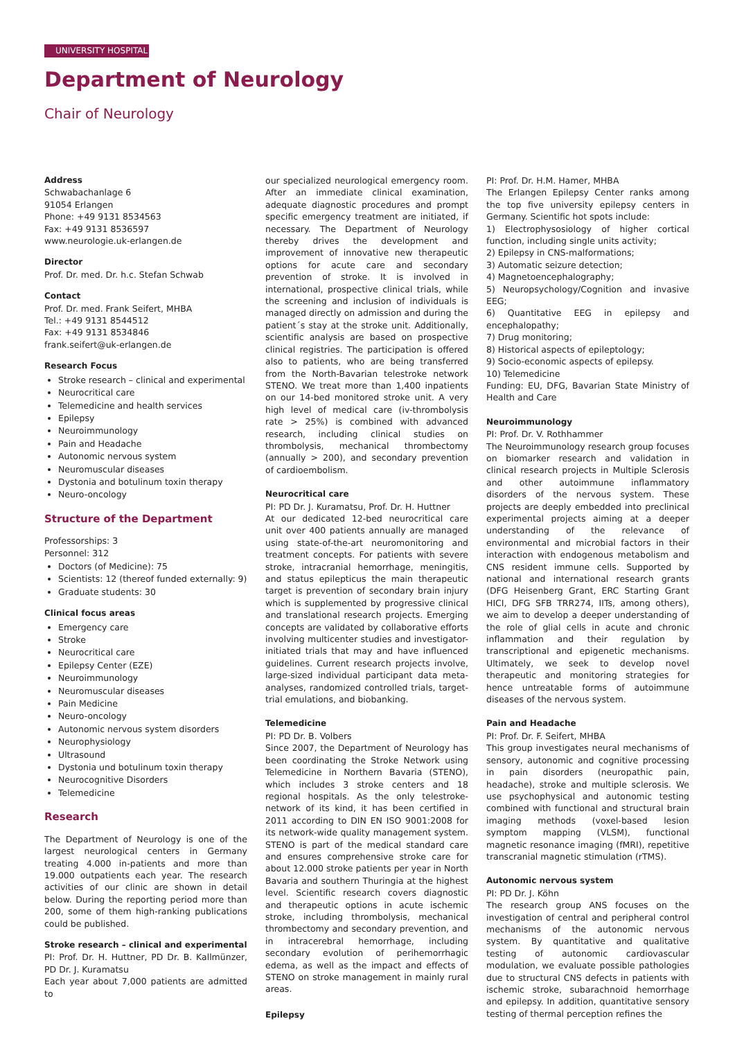UNIVERSITY HOSPITAL
Department of Neurology
Chair of Neurology
Address
Schwabachanlage 6
91054 Erlangen
Phone: +49 9131 8534563
Fax: +49 9131 8536597
www.neurologie.uk-erlangen.de
Director
Prof. Dr. med. Dr. h.c. Stefan Schwab
Contact
Prof. Dr. med. Frank Seifert, MHBA
Tel.: +49 9131 8544512
Fax: +49 9131 8534846
frank.seifert@uk-erlangen.de
Research Focus
Stroke research – clinical and experimental
Neurocritical care
Telemedicine and health services
Epilepsy
Neuroimmunology
Pain and Headache
Autonomic nervous system
Neuromuscular diseases
Dystonia and botulinum toxin therapy
Neuro-oncology
Structure of the Department
Professorships: 3
Personnel: 312
Doctors (of Medicine): 75
Scientists: 12 (thereof funded externally: 9)
Graduate students: 30
Clinical focus areas
Emergency care
Stroke
Neurocritical care
Epilepsy Center (EZE)
Neuroimmunology
Neuromuscular diseases
Pain Medicine
Neuro-oncology
Autonomic nervous system disorders
Neurophysiology
Ultrasound
Dystonia und botulinum toxin therapy
Neurocognitive Disorders
Telemedicine
Research
The Department of Neurology is one of the largest neurological centers in Germany treating 4.000 in-patients and more than 19.000 outpatients each year. The research activities of our clinic are shown in detail below. During the reporting period more than 200, some of them high-ranking publications could be published.
Stroke research – clinical and experimental
PI: Prof. Dr. H. Huttner, PD Dr. B. Kallmünzer, PD Dr. J. Kuramatsu
Each year about 7,000 patients are admitted to
our specialized neurological emergency room. After an immediate clinical examination, adequate diagnostic procedures and prompt specific emergency treatment are initiated, if necessary. The Department of Neurology thereby drives the development and improvement of innovative new therapeutic options for acute care and secondary prevention of stroke. It is involved in international, prospective clinical trials, while the screening and inclusion of individuals is managed directly on admission and during the patient´s stay at the stroke unit. Additionally, scientific analysis are based on prospective clinical registries. The participation is offered also to patients, who are being transferred from the North-Bavarian telestroke network STENO. We treat more than 1,400 inpatients on our 14-bed monitored stroke unit. A very high level of medical care (iv-thrombolysis rate > 25%) is combined with advanced research, including clinical studies on thrombolysis, mechanical thrombectomy (annually > 200), and secondary prevention of cardioembolism.
Neurocritical care
PI: PD Dr. J. Kuramatsu, Prof. Dr. H. Huttner
At our dedicated 12-bed neurocritical care unit over 400 patients annually are managed using state-of-the-art neuromonitoring and treatment concepts. For patients with severe stroke, intracranial hemorrhage, meningitis, and status epilepticus the main therapeutic target is prevention of secondary brain injury which is supplemented by progressive clinical and translational research projects. Emerging concepts are validated by collaborative efforts involving multicenter studies and investigator-initiated trials that may and have influenced guidelines. Current research projects involve, large-sized individual participant data meta-analyses, randomized controlled trials, target-trial emulations, and biobanking.
Telemedicine
PI: PD Dr. B. Volbers
Since 2007, the Department of Neurology has been coordinating the Stroke Network using Telemedicine in Northern Bavaria (STENO), which includes 3 stroke centers and 18 regional hospitals. As the only telestroke-network of its kind, it has been certified in 2011 according to DIN EN ISO 9001:2008 for its network-wide quality management system. STENO is part of the medical standard care and ensures comprehensive stroke care for about 12.000 stroke patients per year in North Bavaria and southern Thuringia at the highest level. Scientific research covers diagnostic and therapeutic options in acute ischemic stroke, including thrombolysis, mechanical thrombectomy and secondary prevention, and in intracerebral hemorrhage, including secondary evolution of perihemorrhagic edema, as well as the impact and effects of STENO on stroke management in mainly rural areas.
Epilepsy
PI: Prof. Dr. H.M. Hamer, MHBA
The Erlangen Epilepsy Center ranks among the top five university epilepsy centers in Germany. Scientific hot spots include:
1) Electrophysosiology of higher cortical function, including single units activity;
2) Epilepsy in CNS-malformations;
3) Automatic seizure detection;
4) Magnetoencephalography;
5) Neuropsychology/Cognition and invasive EEG;
6) Quantitative EEG in epilepsy and encephalopathy;
7) Drug monitoring;
8) Historical aspects of epileptology;
9) Socio-economic aspects of epilepsy.
10) Telemedicine
Funding: EU, DFG, Bavarian State Ministry of Health and Care
Neuroimmunology
PI: Prof. Dr. V. Rothhammer
The Neuroimmunology research group focuses on biomarker research and validation in clinical research projects in Multiple Sclerosis and other autoimmune inflammatory disorders of the nervous system. These projects are deeply embedded into preclinical experimental projects aiming at a deeper understanding of the relevance of environmental and microbial factors in their interaction with endogenous metabolism and CNS resident immune cells. Supported by national and international research grants (DFG Heisenberg Grant, ERC Starting Grant HICI, DFG SFB TRR274, IITs, among others), we aim to develop a deeper understanding of the role of glial cells in acute and chronic inflammation and their regulation by transcriptional and epigenetic mechanisms. Ultimately, we seek to develop novel therapeutic and monitoring strategies for hence untreatable forms of autoimmune diseases of the nervous system.
Pain and Headache
PI: Prof. Dr. F. Seifert, MHBA
This group investigates neural mechanisms of sensory, autonomic and cognitive processing in pain disorders (neuropathic pain, headache), stroke and multiple sclerosis. We use psychophysical and autonomic testing combined with functional and structural brain imaging methods (voxel-based lesion symptom mapping (VLSM), functional magnetic resonance imaging (fMRI), repetitive transcranial magnetic stimulation (rTMS).
Autonomic nervous system
PI: PD Dr. J. Köhn
The research group ANS focuses on the investigation of central and peripheral control mechanisms of the autonomic nervous system. By quantitative and qualitative testing of autonomic cardiovascular modulation, we evaluate possible pathologies due to structural CNS defects in patients with ischemic stroke, subarachnoid hemorrhage and epilepsy. In addition, quantitative sensory testing of thermal perception refines the